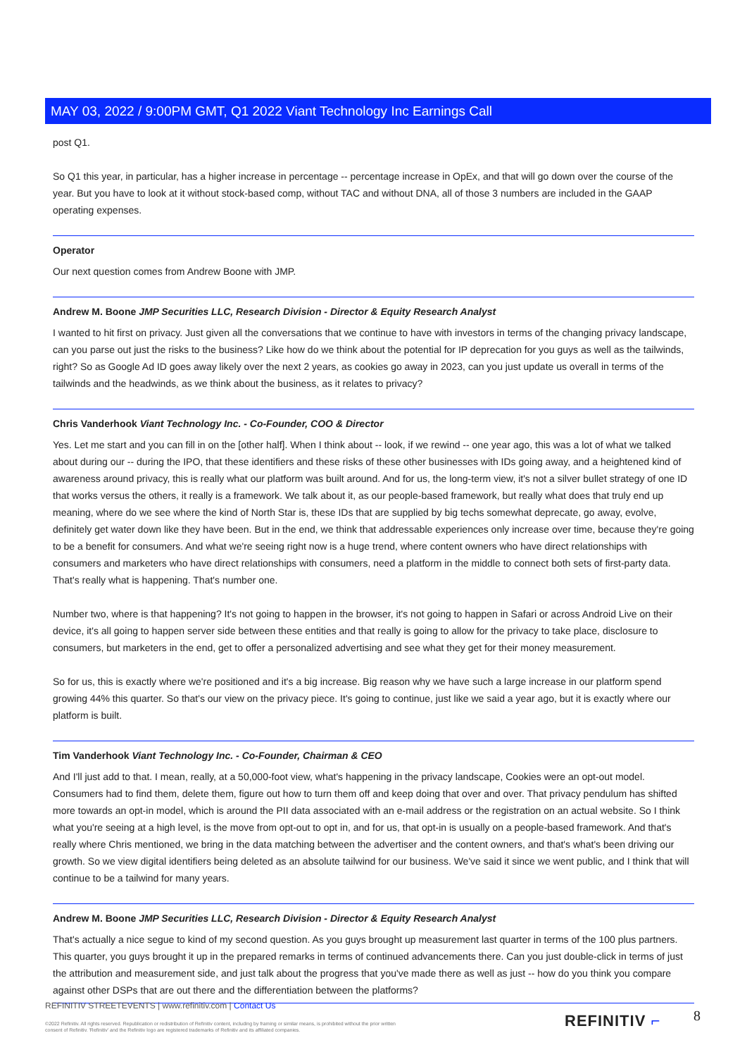MAY 03, 2022 / 9:00PM GMT, Q1 2022 Viant Technology Inc Earnings Call
post Q1.
So Q1 this year, in particular, has a higher increase in percentage -- percentage increase in OpEx, and that will go down over the course of the year. But you have to look at it without stock-based comp, without TAC and without DNA, all of those 3 numbers are included in the GAAP operating expenses.
Operator
Our next question comes from Andrew Boone with JMP.
Andrew M. Boone JMP Securities LLC, Research Division - Director & Equity Research Analyst
I wanted to hit first on privacy. Just given all the conversations that we continue to have with investors in terms of the changing privacy landscape, can you parse out just the risks to the business? Like how do we think about the potential for IP deprecation for you guys as well as the tailwinds, right? So as Google Ad ID goes away likely over the next 2 years, as cookies go away in 2023, can you just update us overall in terms of the tailwinds and the headwinds, as we think about the business, as it relates to privacy?
Chris Vanderhook Viant Technology Inc. - Co-Founder, COO & Director
Yes. Let me start and you can fill in on the [other half]. When I think about -- look, if we rewind -- one year ago, this was a lot of what we talked about during our -- during the IPO, that these identifiers and these risks of these other businesses with IDs going away, and a heightened kind of awareness around privacy, this is really what our platform was built around. And for us, the long-term view, it's not a silver bullet strategy of one ID that works versus the others, it really is a framework. We talk about it, as our people-based framework, but really what does that truly end up meaning, where do we see where the kind of North Star is, these IDs that are supplied by big techs somewhat deprecate, go away, evolve, definitely get water down like they have been. But in the end, we think that addressable experiences only increase over time, because they're going to be a benefit for consumers. And what we're seeing right now is a huge trend, where content owners who have direct relationships with consumers and marketers who have direct relationships with consumers, need a platform in the middle to connect both sets of first-party data. That's really what is happening. That's number one.
Number two, where is that happening? It's not going to happen in the browser, it's not going to happen in Safari or across Android Live on their device, it's all going to happen server side between these entities and that really is going to allow for the privacy to take place, disclosure to consumers, but marketers in the end, get to offer a personalized advertising and see what they get for their money measurement.
So for us, this is exactly where we're positioned and it's a big increase. Big reason why we have such a large increase in our platform spend growing 44% this quarter. So that's our view on the privacy piece. It's going to continue, just like we said a year ago, but it is exactly where our platform is built.
Tim Vanderhook Viant Technology Inc. - Co-Founder, Chairman & CEO
And I'll just add to that. I mean, really, at a 50,000-foot view, what's happening in the privacy landscape, Cookies were an opt-out model. Consumers had to find them, delete them, figure out how to turn them off and keep doing that over and over. That privacy pendulum has shifted more towards an opt-in model, which is around the PII data associated with an e-mail address or the registration on an actual website. So I think what you're seeing at a high level, is the move from opt-out to opt in, and for us, that opt-in is usually on a people-based framework. And that's really where Chris mentioned, we bring in the data matching between the advertiser and the content owners, and that's what's been driving our growth. So we view digital identifiers being deleted as an absolute tailwind for our business. We've said it since we went public, and I think that will continue to be a tailwind for many years.
Andrew M. Boone JMP Securities LLC, Research Division - Director & Equity Research Analyst
That's actually a nice segue to kind of my second question. As you guys brought up measurement last quarter in terms of the 100 plus partners. This quarter, you guys brought it up in the prepared remarks in terms of continued advancements there. Can you just double-click in terms of just the attribution and measurement side, and just talk about the progress that you've made there as well as just -- how do you think you compare against other DSPs that are out there and the differentiation between the platforms?
REFINITIV STREETEVENTS | www.refinitiv.com | Contact Us
©2022 Refinitiv. All rights reserved. Republication or redistribution of Refinitiv content, including by framing or similar means, is prohibited without the prior written consent of Refinitiv. 'Refinitiv' and the Refinitiv logo are registered trademarks of Refinitiv and its affiliated companies.
REFINITIV ⌐ 8